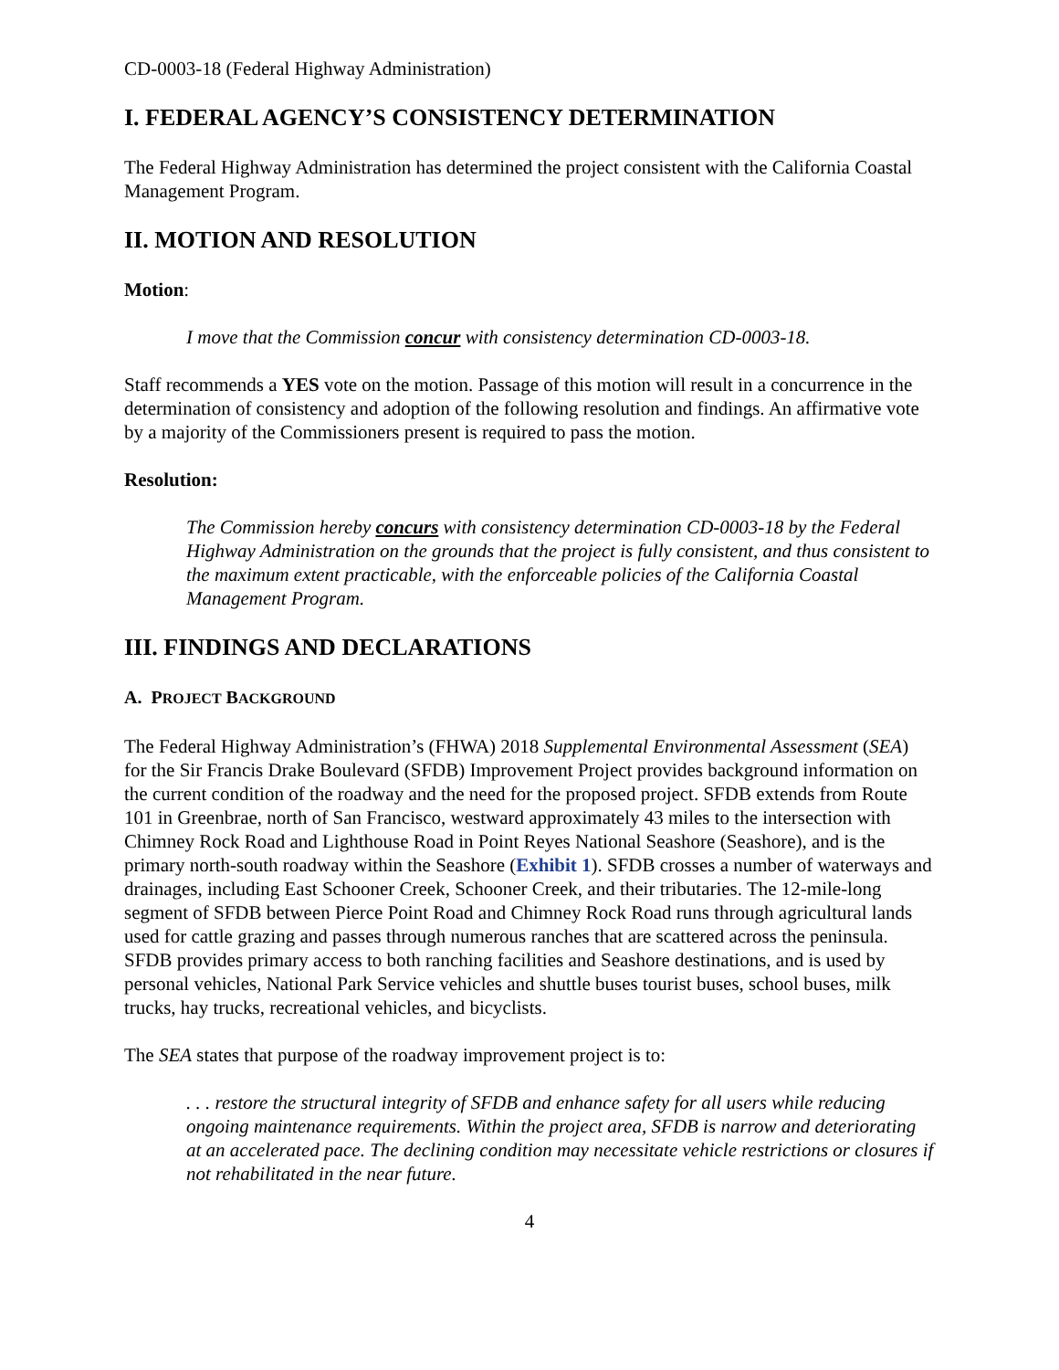CD-0003-18 (Federal Highway Administration)
I. FEDERAL AGENCY’S CONSISTENCY DETERMINATION
The Federal Highway Administration has determined the project consistent with the California Coastal Management Program.
II. MOTION AND RESOLUTION
Motion:
I move that the Commission concur with consistency determination CD-0003-18.
Staff recommends a YES vote on the motion. Passage of this motion will result in a concurrence in the determination of consistency and adoption of the following resolution and findings. An affirmative vote by a majority of the Commissioners present is required to pass the motion.
Resolution:
The Commission hereby concurs with consistency determination CD-0003-18 by the Federal Highway Administration on the grounds that the project is fully consistent, and thus consistent to the maximum extent practicable, with the enforceable policies of the California Coastal Management Program.
III. FINDINGS AND DECLARATIONS
A. PROJECT BACKGROUND
The Federal Highway Administration’s (FHWA) 2018 Supplemental Environmental Assessment (SEA) for the Sir Francis Drake Boulevard (SFDB) Improvement Project provides background information on the current condition of the roadway and the need for the proposed project. SFDB extends from Route 101 in Greenbrae, north of San Francisco, westward approximately 43 miles to the intersection with Chimney Rock Road and Lighthouse Road in Point Reyes National Seashore (Seashore), and is the primary north-south roadway within the Seashore (Exhibit 1). SFDB crosses a number of waterways and drainages, including East Schooner Creek, Schooner Creek, and their tributaries. The 12-mile-long segment of SFDB between Pierce Point Road and Chimney Rock Road runs through agricultural lands used for cattle grazing and passes through numerous ranches that are scattered across the peninsula. SFDB provides primary access to both ranching facilities and Seashore destinations, and is used by personal vehicles, National Park Service vehicles and shuttle buses tourist buses, school buses, milk trucks, hay trucks, recreational vehicles, and bicyclists.
The SEA states that purpose of the roadway improvement project is to:
. . . restore the structural integrity of SFDB and enhance safety for all users while reducing ongoing maintenance requirements. Within the project area, SFDB is narrow and deteriorating at an accelerated pace. The declining condition may necessitate vehicle restrictions or closures if not rehabilitated in the near future.
4